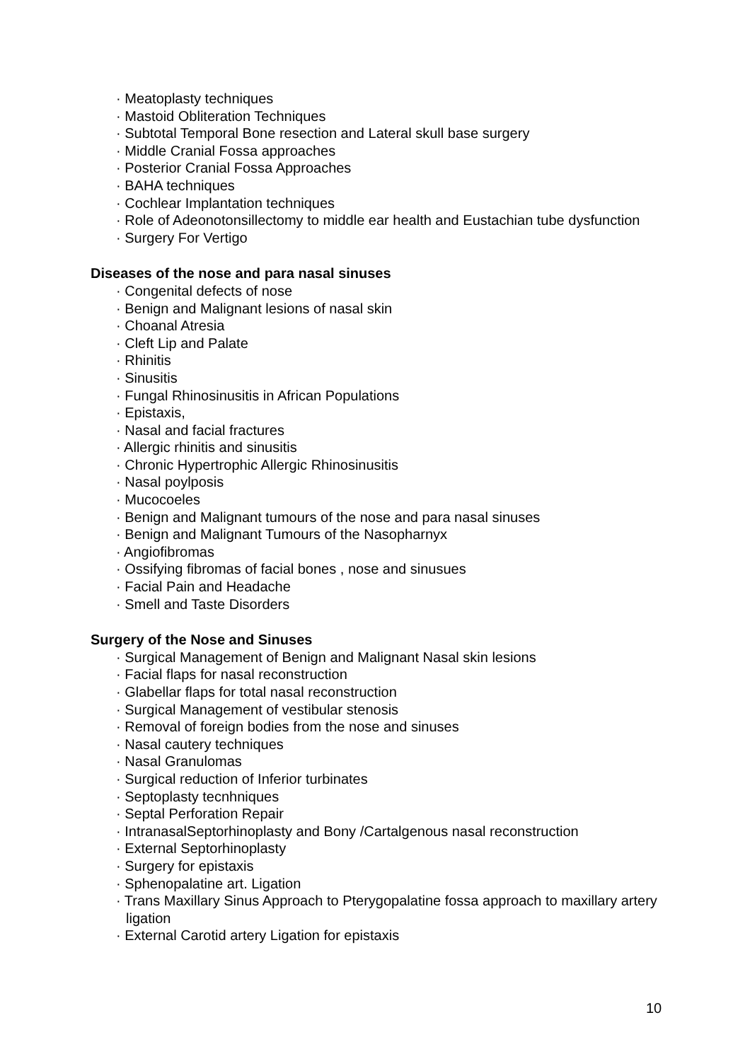· Meatoplasty techniques
· Mastoid Obliteration Techniques
· Subtotal Temporal Bone resection and Lateral skull base surgery
· Middle Cranial Fossa approaches
· Posterior Cranial Fossa Approaches
· BAHA techniques
· Cochlear Implantation techniques
· Role of Adeonotonsillectomy to middle ear health and Eustachian tube dysfunction
· Surgery For Vertigo
Diseases of the nose and para nasal sinuses
· Congenital defects of nose
· Benign and Malignant lesions of nasal skin
· Choanal Atresia
· Cleft Lip and Palate
· Rhinitis
· Sinusitis
· Fungal Rhinosinusitis in African Populations
· Epistaxis,
· Nasal and facial fractures
· Allergic rhinitis and sinusitis
· Chronic Hypertrophic Allergic Rhinosinusitis
· Nasal poylposis
· Mucocoeles
· Benign and Malignant tumours of the nose and para nasal sinuses
· Benign and Malignant Tumours of the Nasopharnyx
· Angiofibromas
· Ossifying fibromas of facial bones , nose and sinusues
· Facial Pain and Headache
· Smell and Taste Disorders
Surgery of the Nose and Sinuses
· Surgical Management of Benign and Malignant Nasal skin lesions
· Facial flaps for nasal reconstruction
· Glabellar flaps for total nasal reconstruction
· Surgical Management of vestibular stenosis
· Removal of foreign bodies from the nose and sinuses
· Nasal cautery techniques
· Nasal Granulomas
· Surgical reduction of Inferior turbinates
· Septoplasty tecnhniques
· Septal Perforation Repair
· IntranasalSeptorhinoplasty and Bony /Cartalgenous nasal reconstruction
· External Septorhinoplasty
· Surgery for epistaxis
· Sphenopalatine art. Ligation
· Trans Maxillary Sinus Approach to Pterygopalatine fossa approach to maxillary artery ligation
· External Carotid artery Ligation for epistaxis
10